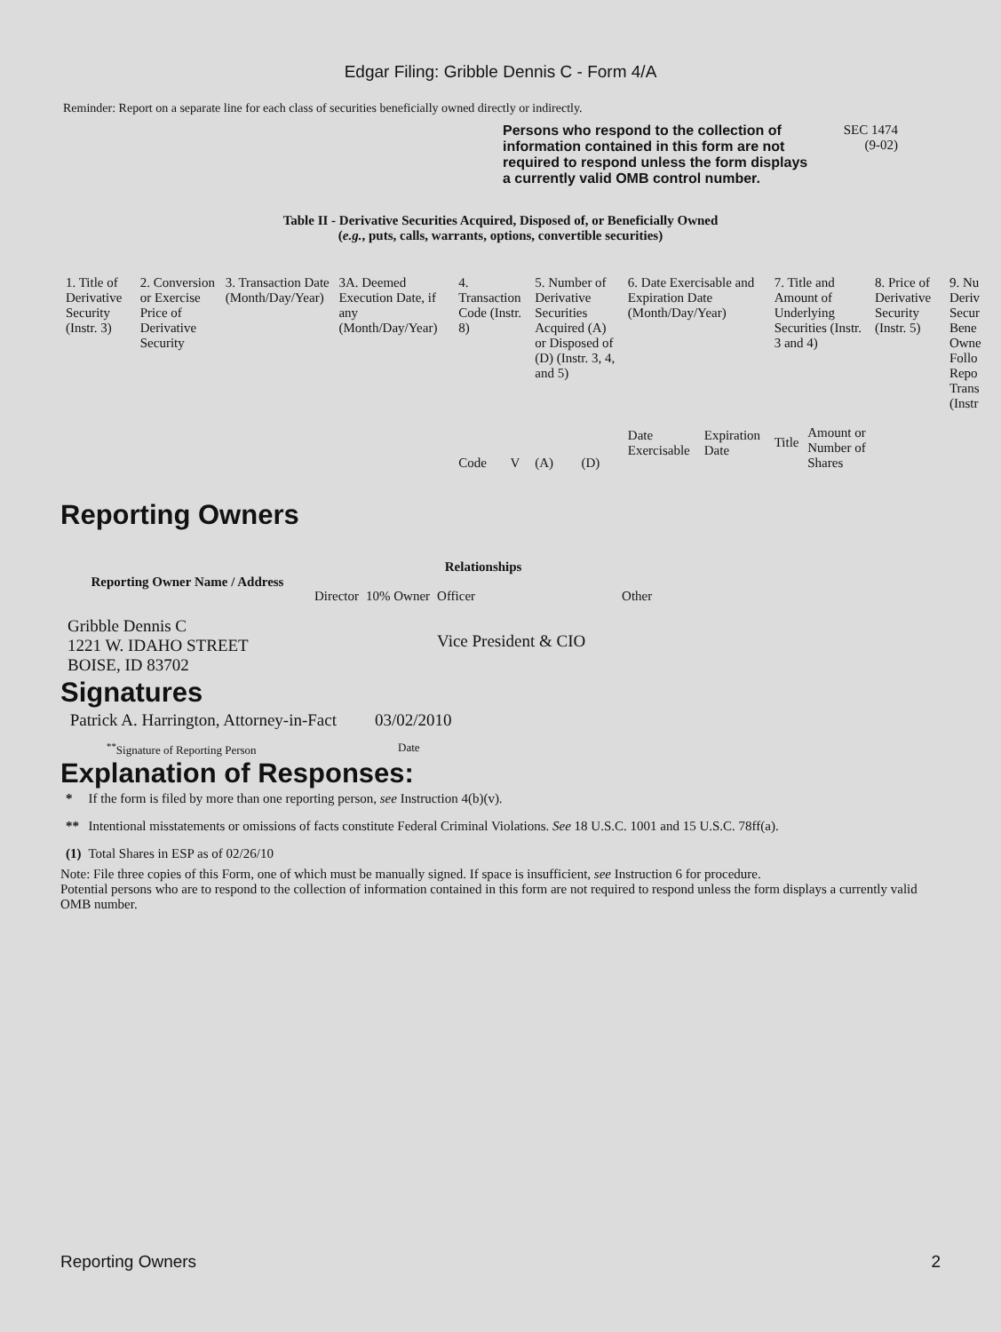Edgar Filing: Gribble Dennis C - Form 4/A
Reminder: Report on a separate line for each class of securities beneficially owned directly or indirectly.
Persons who respond to the collection of information contained in this form are not required to respond unless the form displays a currently valid OMB control number.
SEC 1474
(9-02)
Table II - Derivative Securities Acquired, Disposed of, or Beneficially Owned
(e.g., puts, calls, warrants, options, convertible securities)
| 1. Title of Derivative Security (Instr. 3) | 2. Conversion or Exercise Price of Derivative Security | 3. Transaction Date (Month/Day/Year) | 3A. Deemed Execution Date, if any (Month/Day/Year) | 4. Transaction Code (Instr. 8) | | 5. Number of Derivative Securities Acquired (A) or Disposed of (D) (Instr. 3, 4, and 5) | | 6. Date Exercisable and Expiration Date (Month/Day/Year) | | 7. Title and Amount of Underlying Securities (Instr. 3 and 4) | | 8. Price of Derivative Security (Instr. 5) | 9. Nu Deriv Secur Bene Owne Follo Repo Trans (Instr |
| --- | --- | --- | --- | --- | --- | --- | --- | --- | --- | --- | --- | --- | --- |
| | | | | Code | V | (A) | (D) | Date Exercisable | Expiration Date | Title | Amount or Number of Shares | | |
Reporting Owners
| Reporting Owner Name / Address | Relationships | | | |
| --- | --- | --- | --- | --- |
| | Director | 10% Owner | Officer | Other |
| Gribble Dennis C 1221 W. IDAHO STREET BOISE, ID 83702 | | | Vice President & CIO | |
Signatures
| Patrick A. Harrington, Attorney-in-Fact | 03/02/2010 |
| <sup>**</sup> Signature of Reporting Person | Date |
Explanation of Responses:
| * | If the form is filed by more than one reporting person, see Instruction 4(b)(v). |
| ** | Intentional misstatements or omissions of facts constitute Federal Criminal Violations. See 18 U.S.C. 1001 and 15 U.S.C. 78ff(a). |
| (1) | Total Shares in ESP as of 02/26/10 |
Note: File three copies of this Form, one of which must be manually signed. If space is insufficient, see Instruction 6 for procedure.
Potential persons who are to respond to the collection of information contained in this form are not required to respond unless the form displays a currently valid OMB number.
Reporting Owners 2